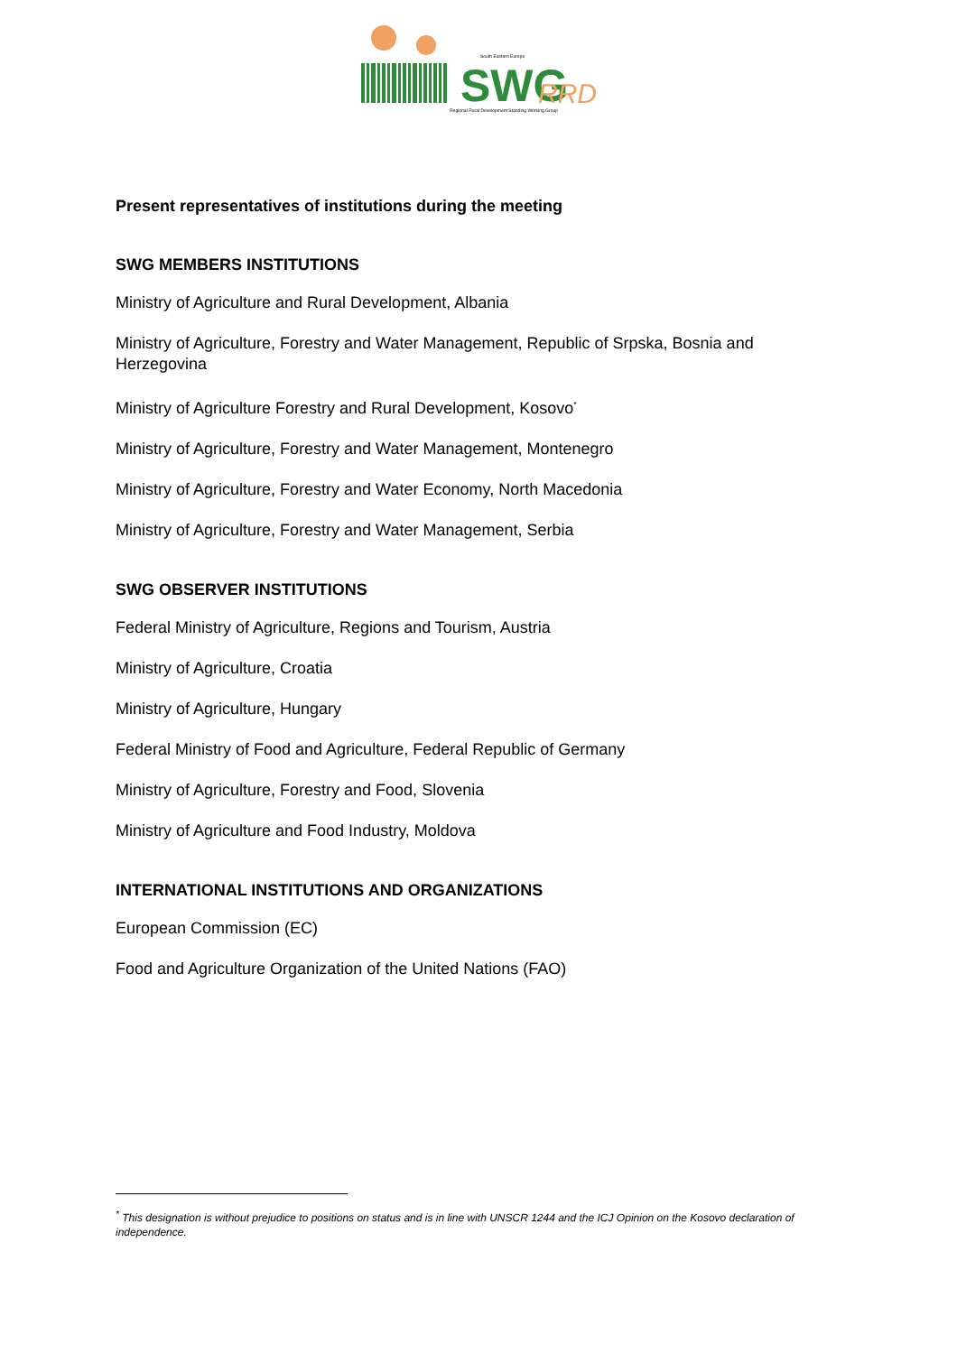SWG
RRD
South Eastern Europe
Regional Rural Development Standing Working Group
Present representatives of institutions during the meeting
SWG MEMBERS INSTITUTIONS
Ministry of Agriculture and Rural Development, Albania
Ministry of Agriculture, Forestry and Water Management, Republic of Srpska, Bosnia and Herzegovina
Ministry of Agriculture Forestry and Rural Development, Kosovo<sup>*</sup>
Ministry of Agriculture, Forestry and Water Management, Montenegro
Ministry of Agriculture, Forestry and Water Economy, North Macedonia
Ministry of Agriculture, Forestry and Water Management, Serbia
SWG OBSERVER INSTITUTIONS
Federal Ministry of Agriculture, Regions and Tourism, Austria
Ministry of Agriculture, Croatia
Ministry of Agriculture, Hungary
Federal Ministry of Food and Agriculture, Federal Republic of Germany
Ministry of Agriculture, Forestry and Food, Slovenia
Ministry of Agriculture and Food Industry, Moldova
INTERNATIONAL INSTITUTIONS AND ORGANIZATIONS
European Commission (EC)
Food and Agriculture Organization of the United Nations (FAO)
<sup>*</sup> This designation is without prejudice to positions on status and is in line with UNSCR 1244 and the ICJ Opinion on the Kosovo declaration of independence.